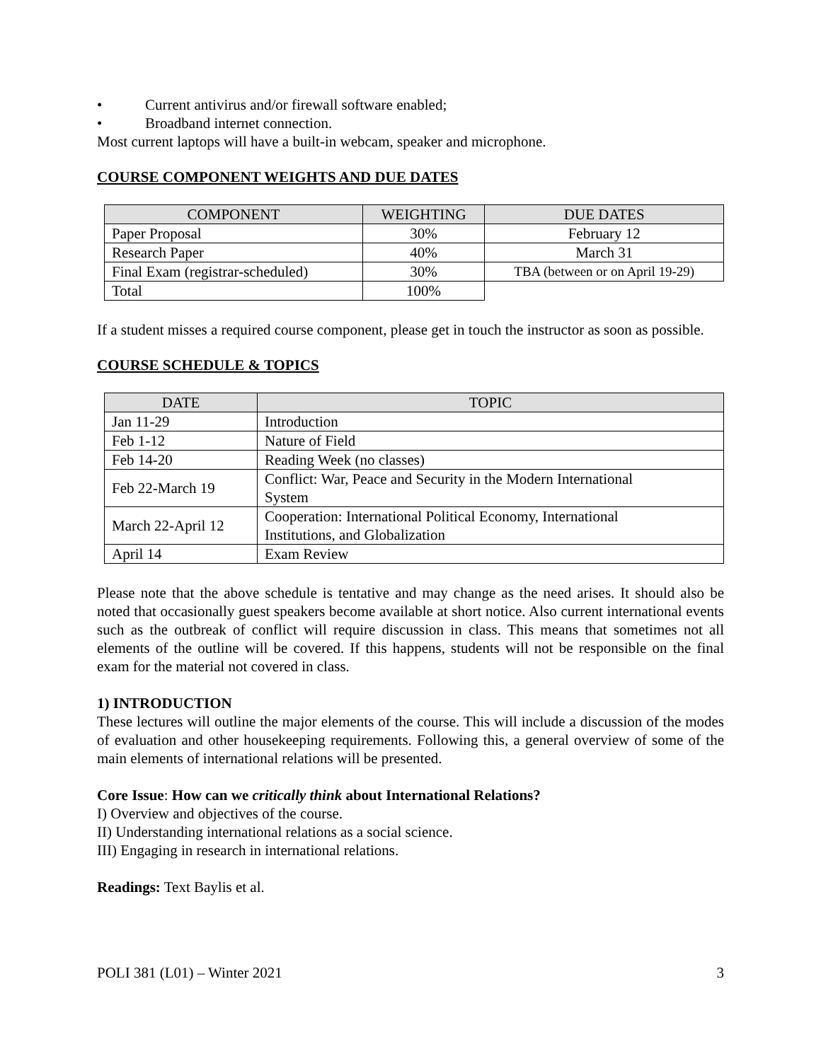• Current antivirus and/or firewall software enabled;
• Broadband internet connection.
Most current laptops will have a built-in webcam, speaker and microphone.
COURSE COMPONENT WEIGHTS AND DUE DATES
| COMPONENT | WEIGHTING | DUE DATES |
| --- | --- | --- |
| Paper Proposal | 30% | February 12 |
| Research Paper | 40% | March 31 |
| Final Exam (registrar-scheduled) | 30% | TBA (between or on April 19-29) |
| Total | 100% | |
If a student misses a required course component, please get in touch the instructor as soon as possible.
COURSE SCHEDULE & TOPICS
| DATE | TOPIC |
| --- | --- |
| Jan 11-29 | Introduction |
| Feb 1-12 | Nature of Field |
| Feb 14-20 | Reading Week (no classes) |
| Feb 22-March 19 | Conflict: War, Peace and Security in the Modern International System |
| March 22-April 12 | Cooperation: International Political Economy, International Institutions, and Globalization |
| April 14 | Exam Review |
Please note that the above schedule is tentative and may change as the need arises. It should also be noted that occasionally guest speakers become available at short notice. Also current international events such as the outbreak of conflict will require discussion in class. This means that sometimes not all elements of the outline will be covered. If this happens, students will not be responsible on the final exam for the material not covered in class.
1) INTRODUCTION
These lectures will outline the major elements of the course. This will include a discussion of the modes of evaluation and other housekeeping requirements. Following this, a general overview of some of the main elements of international relations will be presented.
Core Issue: How can we critically think about International Relations?
I) Overview and objectives of the course.
II) Understanding international relations as a social science.
III) Engaging in research in international relations.
Readings: Text Baylis et al.
POLI 381 (L01) – Winter 2021 3